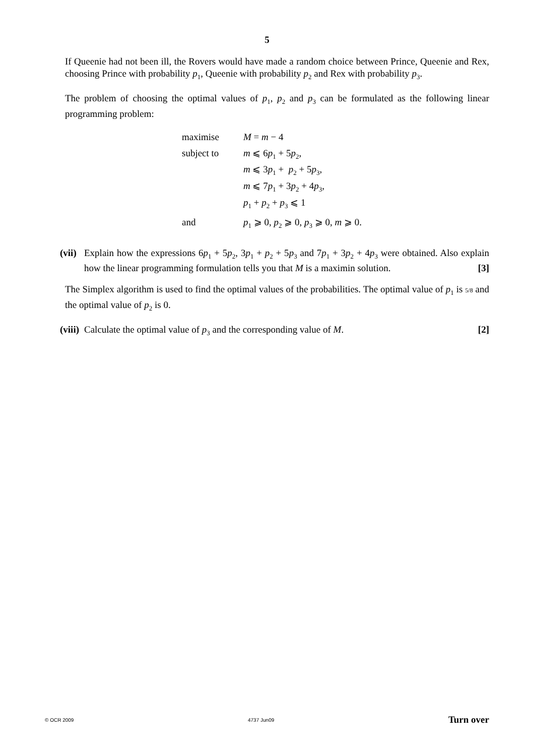5
If Queenie had not been ill, the Rovers would have made a random choice between Prince, Queenie and Rex, choosing Prince with probability p<sub>1</sub>, Queenie with probability p<sub>2</sub> and Rex with probability p<sub>3</sub>.
The problem of choosing the optimal values of p<sub>1</sub>, p<sub>2</sub> and p<sub>3</sub> can be formulated as the following linear programming problem:
| maximise | M = m − 4 |
| subject to | m ⩽ 6 p<sub>1</sub> + 5 p<sub>2</sub>, m ⩽ 3 p<sub>1</sub> + p<sub>2</sub> + 5 p<sub>3</sub>, m ⩽ 7 p<sub>1</sub> + 3 p<sub>2</sub> + 4 p<sub>3</sub>, p<sub>1</sub> + p<sub>2</sub> + p<sub>3</sub> ⩽ 1 |
| and | p<sub>1</sub> ⩾ 0, p<sub>2</sub> ⩾ 0, p<sub>3</sub> ⩾ 0, m ⩾ 0. |
(vii)
Explain how the expressions 6p<sub>1</sub> + 5p<sub>2</sub>, 3p<sub>1</sub> + p<sub>2</sub> + 5p<sub>3</sub> and 7p<sub>1</sub> + 3p<sub>2</sub> + 4p<sub>3</sub> were obtained. Also explain how the linear programming formulation tells you that M is a maximin solution. [3]
The Simplex algorithm is used to find the optimal values of the probabilities. The optimal value of p<sub>1</sub> is 5/8 and the optimal value of p<sub>2</sub> is 0.
(viii)
Calculate the optimal value of p<sub>3</sub> and the corresponding value of M. [2]
© OCR 2009 4737 Jun09 Turn over